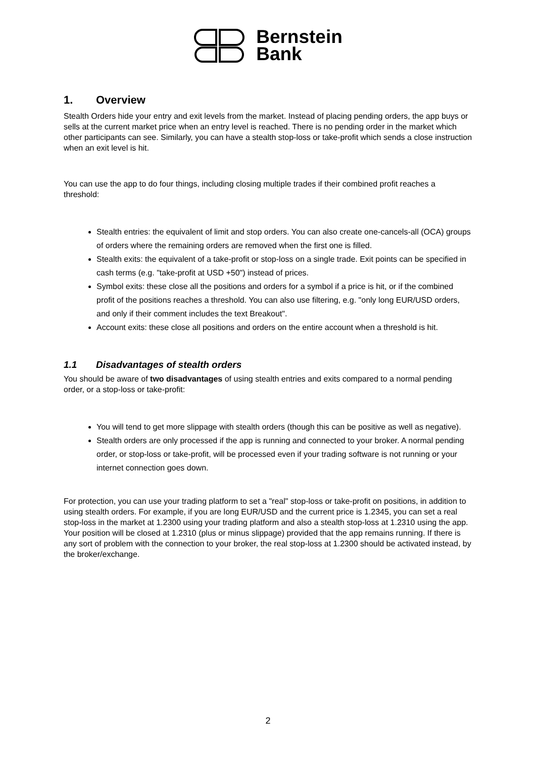Bernstein
Bank
1. Overview
Stealth Orders hide your entry and exit levels from the market. Instead of placing pending orders, the app buys or sells at the current market price when an entry level is reached. There is no pending order in the market which other participants can see. Similarly, you can have a stealth stop-loss or take-profit which sends a close instruction when an exit level is hit.
You can use the app to do four things, including closing multiple trades if their combined profit reaches a threshold:
Stealth entries: the equivalent of limit and stop orders. You can also create one-cancels-all (OCA) groups of orders where the remaining orders are removed when the first one is filled.
Stealth exits: the equivalent of a take-profit or stop-loss on a single trade. Exit points can be specified in cash terms (e.g. "take-profit at USD +50") instead of prices.
Symbol exits: these close all the positions and orders for a symbol if a price is hit, or if the combined profit of the positions reaches a threshold. You can also use filtering, e.g. "only long EUR/USD orders, and only if their comment includes the text Breakout".
Account exits: these close all positions and orders on the entire account when a threshold is hit.
1.1 Disadvantages of stealth orders
You should be aware of two disadvantages of using stealth entries and exits compared to a normal pending order, or a stop-loss or take-profit:
You will tend to get more slippage with stealth orders (though this can be positive as well as negative).
Stealth orders are only processed if the app is running and connected to your broker. A normal pending order, or stop-loss or take-profit, will be processed even if your trading software is not running or your internet connection goes down.
For protection, you can use your trading platform to set a "real" stop-loss or take-profit on positions, in addition to using stealth orders. For example, if you are long EUR/USD and the current price is 1.2345, you can set a real stop-loss in the market at 1.2300 using your trading platform and also a stealth stop-loss at 1.2310 using the app. Your position will be closed at 1.2310 (plus or minus slippage) provided that the app remains running. If there is any sort of problem with the connection to your broker, the real stop-loss at 1.2300 should be activated instead, by the broker/exchange.
2